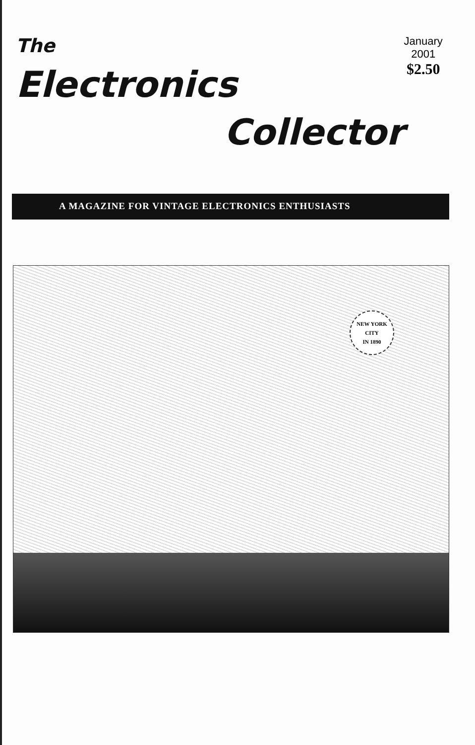The
Electronics
Collector
January 2001
$2.50
A MAGAZINE FOR VINTAGE ELECTRONICS ENTHUSIASTS
NEW YORK
CITY
IN 1890